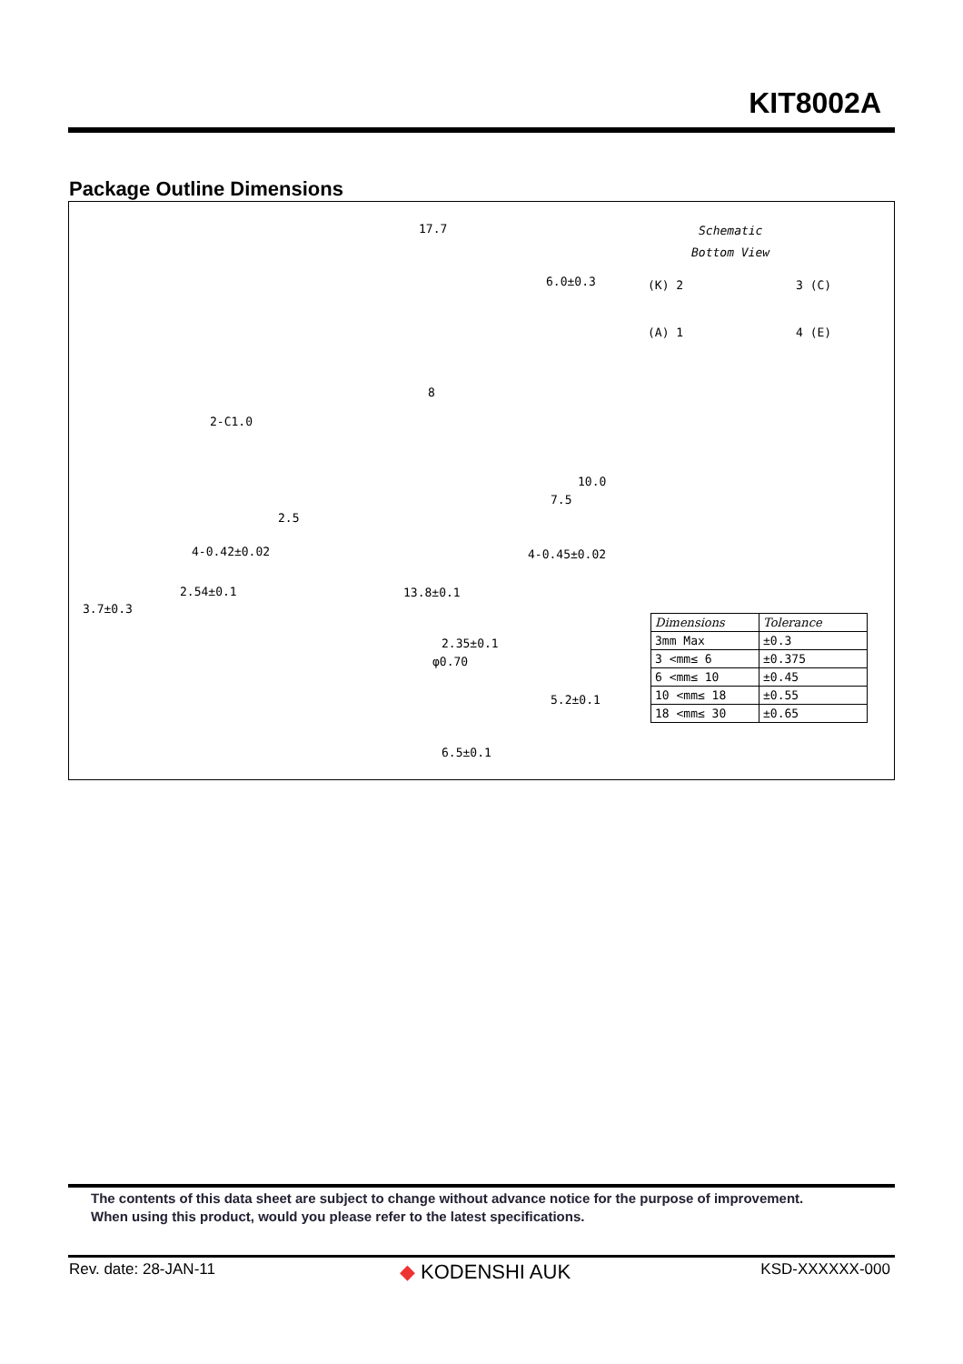KIT8002A
Package Outline Dimensions
17.7 Schematic
Bottom View
(K) 2 3 (C)
(A) 1 4 (E)
6.0±0.3
8
2-C1.0
10.0
7.5
2.5
4-0.42±0.02 4-0.45±0.02
2.54±0.1 13.8±0.1
3.7±0.3
2.35±0.1
φ0.70
5.2±0.1
6.5±0.1
| Dimensions | Tolerance |
| --- | --- |
| 3mm Max | ±0.3 |
| 3 <mm≤ 6 | ±0.375 |
| 6 <mm≤ 10 | ±0.45 |
| 10 <mm≤ 18 | ±0.55 |
| 18 <mm≤ 30 | ±0.65 |
The contents of this data sheet are subject to change without advance notice for the purpose of improvement.
When using this product, would you please refer to the latest specifications.
Rev. date: 28-JAN-11 ◆ KODENSHI AUK KSD-XXXXXX-000